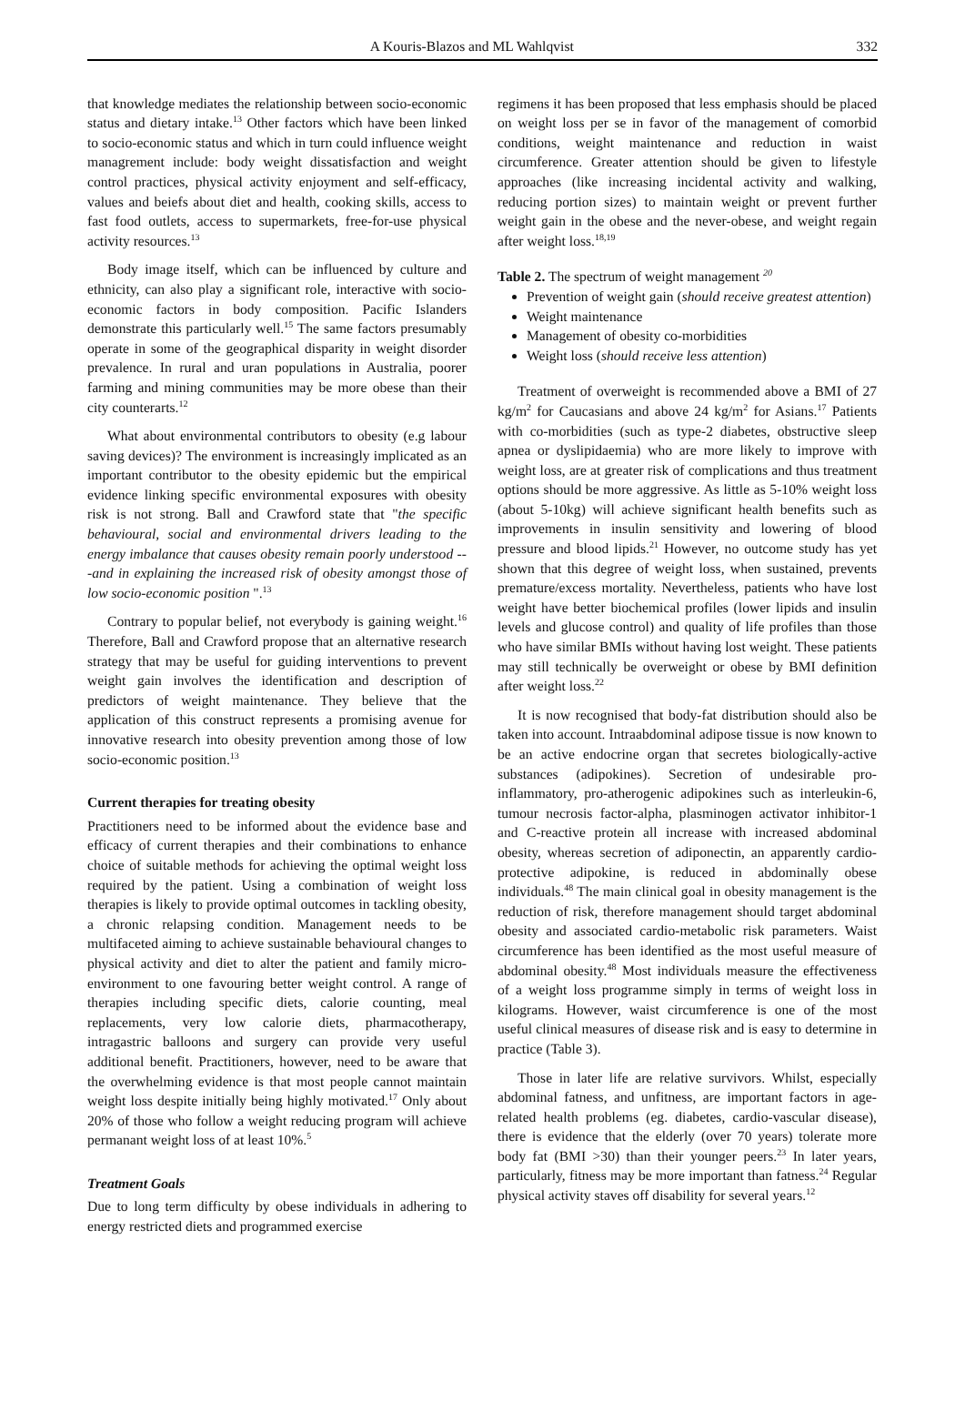A Kouris-Blazos and ML Wahlqvist 332
that knowledge mediates the relationship between socio-economic status and dietary intake.<sup>13</sup> Other factors which have been linked to socio-economic status and which in turn could influence weight managrement include: body weight dissatisfaction and weight control practices, physical activity enjoyment and self-efficacy, values and beiefs about diet and health, cooking skills, access to fast food outlets, access to supermarkets, free-for-use physical activity resources.<sup>13</sup>
Body image itself, which can be influenced by culture and ethnicity, can also play a significant role, interactive with socio-economic factors in body composition. Pacific Islanders demonstrate this particularly well.<sup>15</sup> The same factors presumably operate in some of the geographical disparity in weight disorder prevalence. In rural and uran populations in Australia, poorer farming and mining communities may be more obese than their city counterarts.<sup>12</sup>
What about environmental contributors to obesity (e.g labour saving devices)? The environment is increasingly implicated as an important contributor to the obesity epidemic but the empirical evidence linking specific environmental exposures with obesity risk is not strong. Ball and Crawford state that "the specific behavioural, social and environmental drivers leading to the energy imbalance that causes obesity remain poorly understood ---and in explaining the increased risk of obesity amongst those of low socio-economic position ".<sup>13</sup>
Contrary to popular belief, not everybody is gaining weight.<sup>16</sup> Therefore, Ball and Crawford propose that an alternative research strategy that may be useful for guiding interventions to prevent weight gain involves the identification and description of predictors of weight maintenance. They believe that the application of this construct represents a promising avenue for innovative research into obesity prevention among those of low socio-economic position.<sup>13</sup>
Current therapies for treating obesity
Practitioners need to be informed about the evidence base and efficacy of current therapies and their combinations to enhance choice of suitable methods for achieving the optimal weight loss required by the patient. Using a combination of weight loss therapies is likely to provide optimal outcomes in tackling obesity, a chronic relapsing condition. Management needs to be multifaceted aiming to achieve sustainable behavioural changes to physical activity and diet to alter the patient and family micro-environment to one favouring better weight control. A range of therapies including specific diets, calorie counting, meal replacements, very low calorie diets, pharmacotherapy, intragastric balloons and surgery can provide very useful additional benefit. Practitioners, however, need to be aware that the overwhelming evidence is that most people cannot maintain weight loss despite initially being highly motivated.<sup>17</sup> Only about 20% of those who follow a weight reducing program will achieve permanant weight loss of at least 10%.<sup>5</sup>
Treatment Goals
Due to long term difficulty by obese individuals in adhering to energy restricted diets and programmed exercise
regimens it has been proposed that less emphasis should be placed on weight loss per se in favor of the management of comorbid conditions, weight maintenance and reduction in waist circumference. Greater attention should be given to lifestyle approaches (like increasing incidental activity and walking, reducing portion sizes) to maintain weight or prevent further weight gain in the obese and the never-obese, and weight regain after weight loss.<sup>18,19</sup>
Table 2. The spectrum of weight management <sup>20</sup>
Prevention of weight gain (should receive greatest attention)
Weight maintenance
Management of obesity co-morbidities
Weight loss (should receive less attention)
Treatment of overweight is recommended above a BMI of 27 kg/m<sup>2</sup> for Caucasians and above 24 kg/m<sup>2</sup> for Asians.<sup>17</sup> Patients with co-morbidities (such as type-2 diabetes, obstructive sleep apnea or dyslipidaemia) who are more likely to improve with weight loss, are at greater risk of complications and thus treatment options should be more aggressive. As little as 5-10% weight loss (about 5-10kg) will achieve significant health benefits such as improvements in insulin sensitivity and lowering of blood pressure and blood lipids.<sup>21</sup> However, no outcome study has yet shown that this degree of weight loss, when sustained, prevents premature/excess mortality. Nevertheless, patients who have lost weight have better biochemical profiles (lower lipids and insulin levels and glucose control) and quality of life profiles than those who have similar BMIs without having lost weight. These patients may still technically be overweight or obese by BMI definition after weight loss.<sup>22</sup>
It is now recognised that body-fat distribution should also be taken into account. Intraabdominal adipose tissue is now known to be an active endocrine organ that secretes biologically-active substances (adipokines). Secretion of undesirable pro-inflammatory, pro-atherogenic adipokines such as interleukin-6, tumour necrosis factor-alpha, plasminogen activator inhibitor-1 and C-reactive protein all increase with increased abdominal obesity, whereas secretion of adiponectin, an apparently cardio-protective adipokine, is reduced in abdominally obese individuals.<sup>48</sup> The main clinical goal in obesity management is the reduction of risk, therefore management should target abdominal obesity and associated cardio-metabolic risk parameters. Waist circumference has been identified as the most useful measure of abdominal obesity.<sup>48</sup> Most individuals measure the effectiveness of a weight loss programme simply in terms of weight loss in kilograms. However, waist circumference is one of the most useful clinical measures of disease risk and is easy to determine in practice (Table 3).
Those in later life are relative survivors. Whilst, especially abdominal fatness, and unfitness, are important factors in age-related health problems (eg. diabetes, cardio-vascular disease), there is evidence that the elderly (over 70 years) tolerate more body fat (BMI >30) than their younger peers.<sup>23</sup> In later years, particularly, fitness may be more important than fatness.<sup>24</sup> Regular physical activity staves off disability for several years.<sup>12</sup>